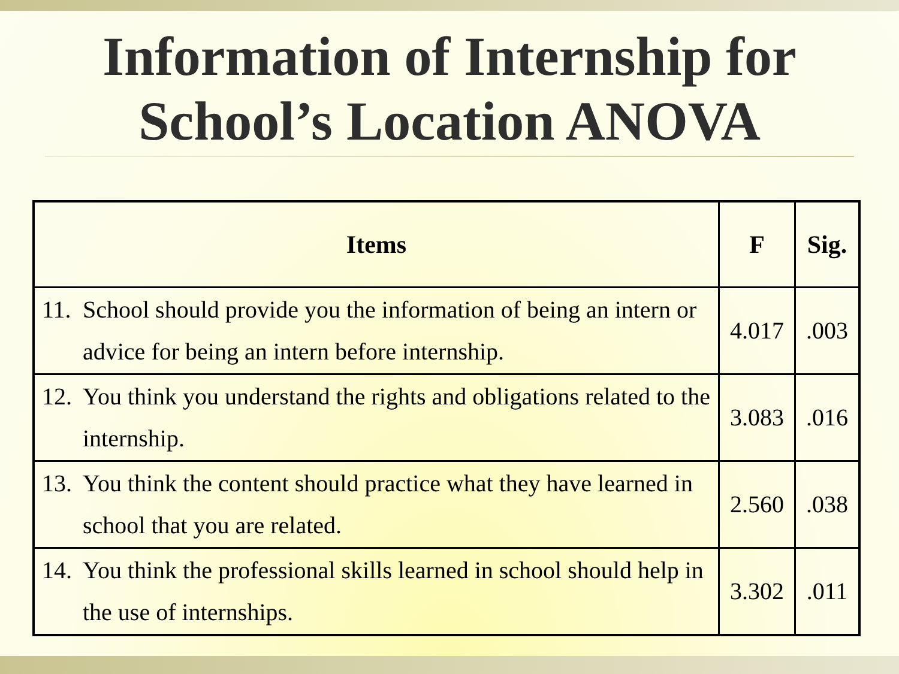Information of Internship for
School’s Location ANOVA
| Items | F | Sig. |
| --- | --- | --- |
| 11. School should provide you the information of being an intern or advice for being an intern before internship. | 4.017 | .003 |
| 12. You think you understand the rights and obligations related to the internship. | 3.083 | .016 |
| 13. You think the content should practice what they have learned in school that you are related. | 2.560 | .038 |
| 14. You think the professional skills learned in school should help in the use of internships. | 3.302 | .011 |